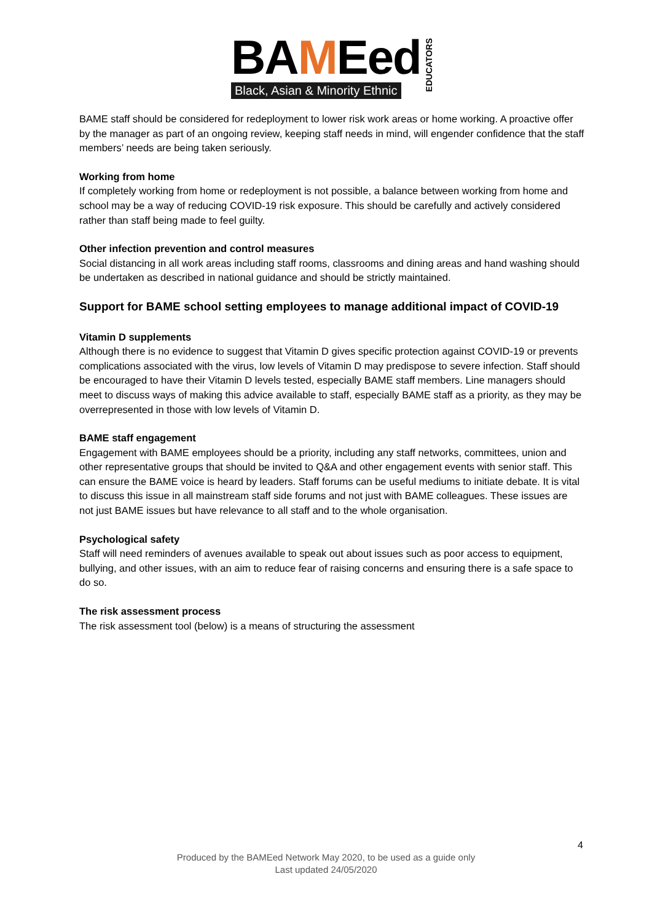BAMEed
Black, Asian & Minority Ethnic
EDUCATORS
BAME staff should be considered for redeployment to lower risk work areas or home working. A proactive offer by the manager as part of an ongoing review, keeping staff needs in mind, will engender confidence that the staff members’ needs are being taken seriously.
Working from home
If completely working from home or redeployment is not possible, a balance between working from home and school may be a way of reducing COVID-19 risk exposure. This should be carefully and actively considered rather than staff being made to feel guilty.
Other infection prevention and control measures
Social distancing in all work areas including staff rooms, classrooms and dining areas and hand washing should be undertaken as described in national guidance and should be strictly maintained.
Support for BAME school setting employees to manage additional impact of COVID-19
Vitamin D supplements
Although there is no evidence to suggest that Vitamin D gives specific protection against COVID-19 or prevents complications associated with the virus, low levels of Vitamin D may predispose to severe infection. Staff should be encouraged to have their Vitamin D levels tested, especially BAME staff members. Line managers should meet to discuss ways of making this advice available to staff, especially BAME staff as a priority, as they may be overrepresented in those with low levels of Vitamin D.
BAME staff engagement
Engagement with BAME employees should be a priority, including any staff networks, committees, union and other representative groups that should be invited to Q&A and other engagement events with senior staff. This can ensure the BAME voice is heard by leaders. Staff forums can be useful mediums to initiate debate. It is vital to discuss this issue in all mainstream staff side forums and not just with BAME colleagues. These issues are not just BAME issues but have relevance to all staff and to the whole organisation.
Psychological safety
Staff will need reminders of avenues available to speak out about issues such as poor access to equipment, bullying, and other issues, with an aim to reduce fear of raising concerns and ensuring there is a safe space to do so.
The risk assessment process
The risk assessment tool (below) is a means of structuring the assessment
4
Produced by the BAMEed Network May 2020, to be used as a guide only
Last updated 24/05/2020